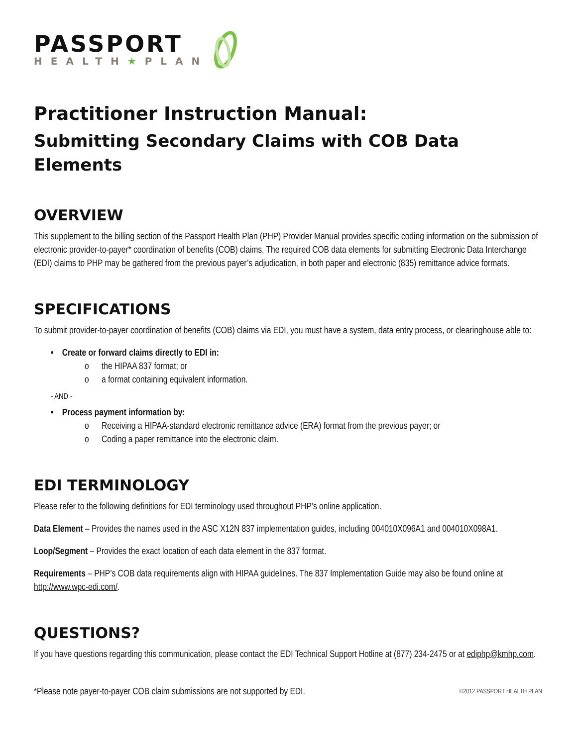PASSPORT
HEALTH★PLAN
Practitioner Instruction Manual:
Submitting Secondary Claims with COB Data Elements
OVERVIEW
This supplement to the billing section of the Passport Health Plan (PHP) Provider Manual provides specific coding information on the submission of electronic provider-to-payer* coordination of benefits (COB) claims. The required COB data elements for submitting Electronic Data Interchange (EDI) claims to PHP may be gathered from the previous payer’s adjudication, in both paper and electronic (835) remittance advice formats.
SPECIFICATIONS
To submit provider-to-payer coordination of benefits (COB) claims via EDI, you must have a system, data entry process, or clearinghouse able to:
• Create or forward claims directly to EDI in:
o the HIPAA 837 format; or
o a format containing equivalent information.
- AND -
• Process payment information by:
o Receiving a HIPAA-standard electronic remittance advice (ERA) format from the previous payer; or
o Coding a paper remittance into the electronic claim.
EDI TERMINOLOGY
Please refer to the following definitions for EDI terminology used throughout PHP’s online application.
Data Element – Provides the names used in the ASC X12N 837 implementation guides, including 004010X096A1 and 004010X098A1.
Loop/Segment – Provides the exact location of each data element in the 837 format.
Requirements – PHP’s COB data requirements align with HIPAA guidelines. The 837 Implementation Guide may also be found online at http://www.wpc-edi.com/.
QUESTIONS?
If you have questions regarding this communication, please contact the EDI Technical Support Hotline at (877) 234-2475 or at ediphp@kmhp.com.
*Please note payer-to-payer COB claim submissions are not supported by EDI.
©2012 PASSPORT HEALTH PLAN